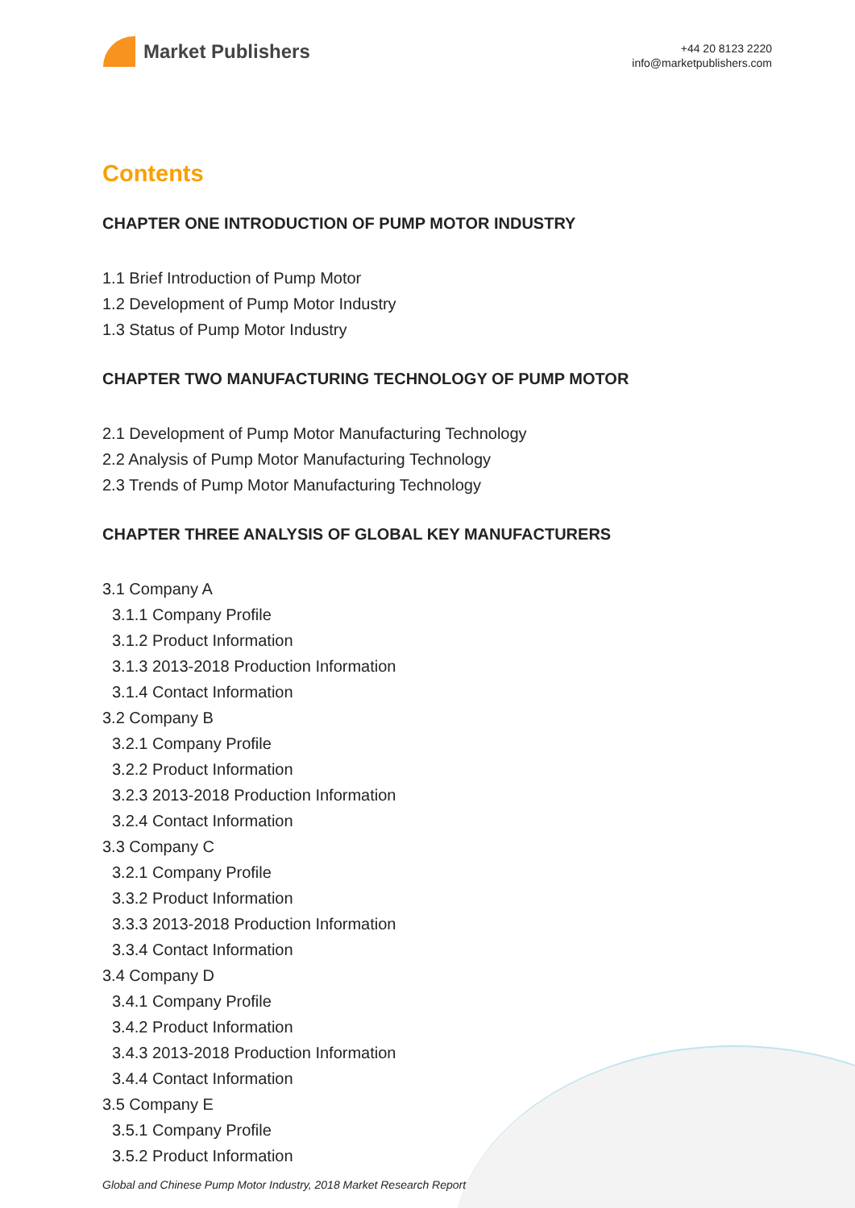Market Publishers
+44 20 8123 2220
info@marketpublishers.com
Contents
CHAPTER ONE INTRODUCTION OF PUMP MOTOR INDUSTRY
1.1 Brief Introduction of Pump Motor
1.2 Development of Pump Motor Industry
1.3 Status of Pump Motor Industry
CHAPTER TWO MANUFACTURING TECHNOLOGY OF PUMP MOTOR
2.1 Development of Pump Motor Manufacturing Technology
2.2 Analysis of Pump Motor Manufacturing Technology
2.3 Trends of Pump Motor Manufacturing Technology
CHAPTER THREE ANALYSIS OF GLOBAL KEY MANUFACTURERS
3.1 Company A
3.1.1 Company Profile
3.1.2 Product Information
3.1.3 2013-2018 Production Information
3.1.4 Contact Information
3.2 Company B
3.2.1 Company Profile
3.2.2 Product Information
3.2.3 2013-2018 Production Information
3.2.4 Contact Information
3.3 Company C
3.2.1 Company Profile
3.3.2 Product Information
3.3.3 2013-2018 Production Information
3.3.4 Contact Information
3.4 Company D
3.4.1 Company Profile
3.4.2 Product Information
3.4.3 2013-2018 Production Information
3.4.4 Contact Information
3.5 Company E
3.5.1 Company Profile
3.5.2 Product Information
Global and Chinese Pump Motor Industry, 2018 Market Research Report